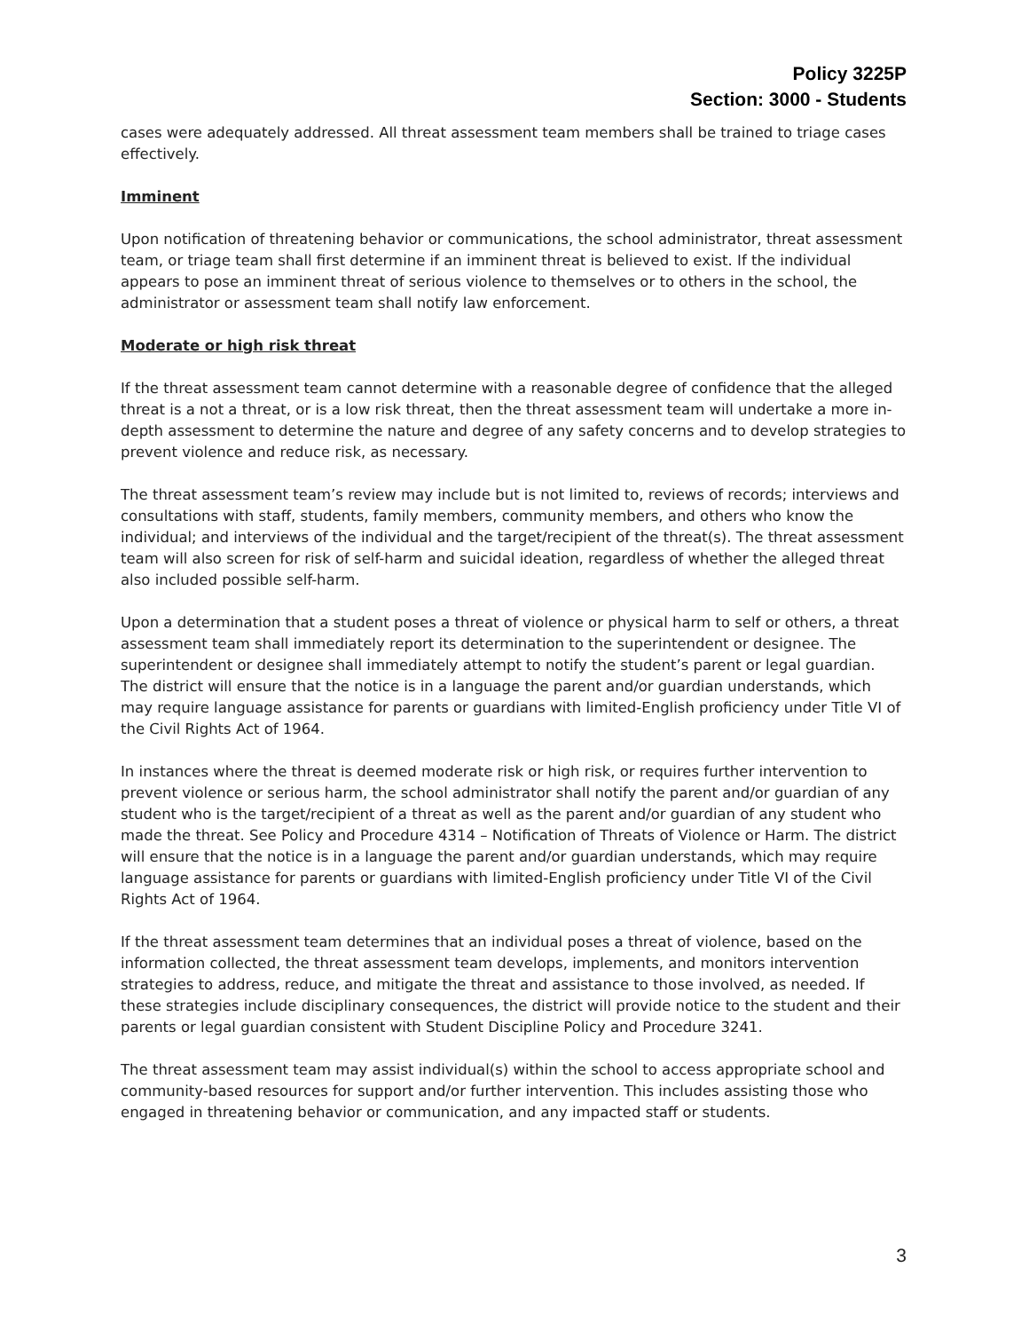Policy 3225P
Section: 3000 - Students
cases were adequately addressed. All threat assessment team members shall be trained to triage cases effectively.
Imminent
Upon notification of threatening behavior or communications, the school administrator, threat assessment team, or triage team shall first determine if an imminent threat is believed to exist. If the individual appears to pose an imminent threat of serious violence to themselves or to others in the school, the administrator or assessment team shall notify law enforcement.
Moderate or high risk threat
If the threat assessment team cannot determine with a reasonable degree of confidence that the alleged threat is a not a threat, or is a low risk threat, then the threat assessment team will undertake a more in-depth assessment to determine the nature and degree of any safety concerns and to develop strategies to prevent violence and reduce risk, as necessary.
The threat assessment team’s review may include but is not limited to, reviews of records; interviews and consultations with staff, students, family members, community members, and others who know the individual; and interviews of the individual and the target/recipient of the threat(s). The threat assessment team will also screen for risk of self-harm and suicidal ideation, regardless of whether the alleged threat also included possible self-harm.
Upon a determination that a student poses a threat of violence or physical harm to self or others, a threat assessment team shall immediately report its determination to the superintendent or designee. The superintendent or designee shall immediately attempt to notify the student’s parent or legal guardian. The district will ensure that the notice is in a language the parent and/or guardian understands, which may require language assistance for parents or guardians with limited-English proficiency under Title VI of the Civil Rights Act of 1964.
In instances where the threat is deemed moderate risk or high risk, or requires further intervention to prevent violence or serious harm, the school administrator shall notify the parent and/or guardian of any student who is the target/recipient of a threat as well as the parent and/or guardian of any student who made the threat. See Policy and Procedure 4314 – Notification of Threats of Violence or Harm. The district will ensure that the notice is in a language the parent and/or guardian understands, which may require language assistance for parents or guardians with limited-English proficiency under Title VI of the Civil Rights Act of 1964.
If the threat assessment team determines that an individual poses a threat of violence, based on the information collected, the threat assessment team develops, implements, and monitors intervention strategies to address, reduce, and mitigate the threat and assistance to those involved, as needed. If these strategies include disciplinary consequences, the district will provide notice to the student and their parents or legal guardian consistent with Student Discipline Policy and Procedure 3241.
The threat assessment team may assist individual(s) within the school to access appropriate school and community-based resources for support and/or further intervention. This includes assisting those who engaged in threatening behavior or communication, and any impacted staff or students.
3